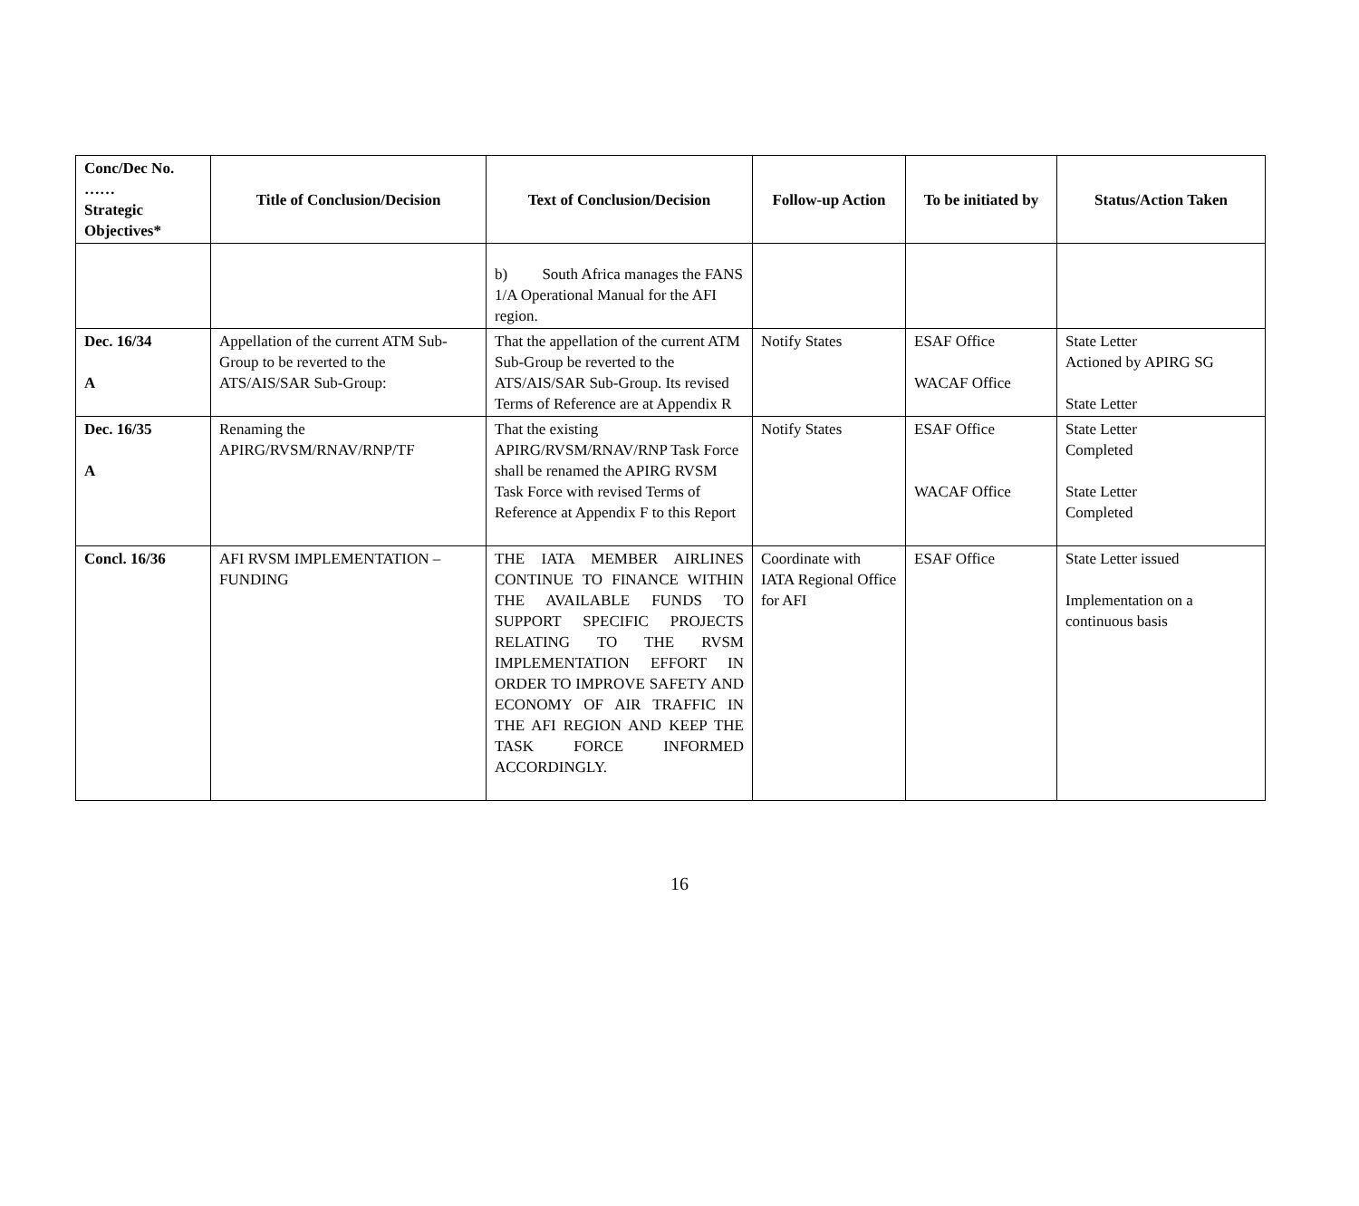| Conc/Dec No. …… Strategic Objectives* | Title of Conclusion/Decision | Text of Conclusion/Decision | Follow-up Action | To be initiated by | Status/Action Taken |
| --- | --- | --- | --- | --- | --- |
| | | b) South Africa manages the FANS 1/A Operational Manual for the AFI region. | | | |
| Dec. 16/34 A | Appellation of the current ATM Sub-Group to be reverted to the ATS/AIS/SAR Sub-Group: | That the appellation of the current ATM Sub-Group be reverted to the ATS/AIS/SAR Sub-Group. Its revised Terms of Reference are at Appendix R | Notify States | ESAF Office WACAF Office | State Letter Actioned by APIRG SG State Letter |
| Dec. 16/35 A | Renaming the APIRG/RVSM/RNAV/RNP/TF | That the existing APIRG/RVSM/RNAV/RNP Task Force shall be renamed the APIRG RVSM Task Force with revised Terms of Reference at Appendix F to this Report | Notify States | ESAF Office WACAF Office | State Letter Completed State Letter Completed |
| Concl. 16/36 | AFI RVSM IMPLEMENTATION – FUNDING | THE IATA MEMBER AIRLINES CONTINUE TO FINANCE WITHIN THE AVAILABLE FUNDS TO SUPPORT SPECIFIC PROJECTS RELATING TO THE RVSM IMPLEMENTATION EFFORT IN ORDER TO IMPROVE SAFETY AND ECONOMY OF AIR TRAFFIC IN THE AFI REGION AND KEEP THE TASK FORCE INFORMED ACCORDINGLY. | Coordinate with IATA Regional Office for AFI | ESAF Office | State Letter issued Implementation on a continuous basis |
16